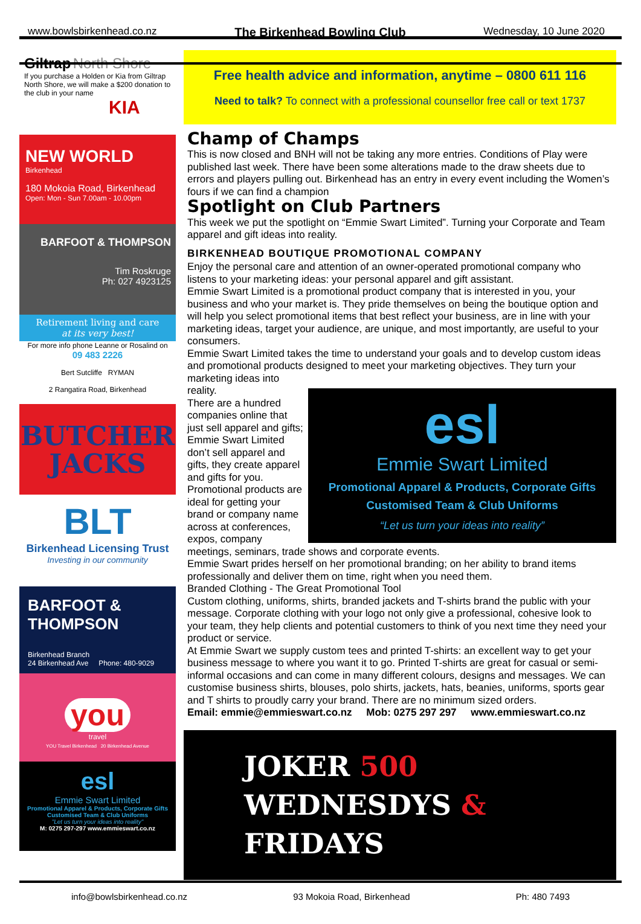www.bowlsbirkenhead.co.nz The Birkenhead Bowling Club Wednesday, 10 June 2020
Giltrap North Shore
If you purchase a Holden or Kia from Giltrap North Shore, we will make a $200 donation to the club in your name
KIA
NEW WORLD
Birkenhead
180 Mokoia Road, Birkenhead
Open: Mon - Sun 7.00am - 10.00pm
BARFOOT & THOMPSON
Tim Roskruge
Ph: 027 4923125
Retirement living and care
at its very best!
For more info phone Leanne or Rosalind on
09 483 2226
Bert Sutcliffe RYMAN
2 Rangatira Road, Birkenhead
BUTCHER
JACKS
BLT
Birkenhead Licensing Trust
Investing in our community
BARFOOT & THOMPSON
Birkenhead Branch
24 Birkenhead Ave Phone: 480-9029
you
travel
YOU Travel Birkenhead 20 Birkenhead Avenue
esl
Emmie Swart Limited
Promotional Apparel & Products, Corporate Gifts
Customised Team & Club Uniforms
"Let us turn your ideas into reality"
M: 0275 297-297 www.emmieswart.co.nz
Free health advice and information, anytime – 0800 611 116
Need to talk? To connect with a professional counsellor free call or text 1737
Champ of Champs
This is now closed and BNH will not be taking any more entries. Conditions of Play were published last week. There have been some alterations made to the draw sheets due to errors and players pulling out. Birkenhead has an entry in every event including the Women’s fours if we can find a champion
Spotlight on Club Partners
This week we put the spotlight on “Emmie Swart Limited”. Turning your Corporate and Team apparel and gift ideas into reality.
BIRKENHEAD BOUTIQUE PROMOTIONAL COMPANY
Enjoy the personal care and attention of an owner-operated promotional company who listens to your marketing ideas: your personal apparel and gift assistant.
Emmie Swart Limited is a promotional product company that is interested in you, your business and who your market is. They pride themselves on being the boutique option and will help you select promotional items that best reflect your business, are in line with your marketing ideas, target your audience, are unique, and most importantly, are useful to your consumers.
Emmie Swart Limited takes the time to understand your goals and to develop custom ideas and promotional products designed to meet your marketing objectives. They turn your marketing ideas into
esl
Emmie Swart Limited
Promotional Apparel & Products, Corporate Gifts
Customised Team & Club Uniforms
“Let us turn your ideas into reality”
reality.
There are a hundred companies online that just sell apparel and gifts; Emmie Swart Limited don’t sell apparel and gifts, they create apparel and gifts for you.
Promotional products are ideal for getting your brand or company name across at conferences, expos, company meetings, seminars, trade shows and corporate events.
Emmie Swart prides herself on her promotional branding; on her ability to brand items professionally and deliver them on time, right when you need them.
Branded Clothing - The Great Promotional Tool
Custom clothing, uniforms, shirts, branded jackets and T-shirts brand the public with your message. Corporate clothing with your logo not only give a professional, cohesive look to your team, they help clients and potential customers to think of you next time they need your product or service.
At Emmie Swart we supply custom tees and printed T-shirts: an excellent way to get your business message to where you want it to go. Printed T-shirts are great for casual or semi-informal occasions and can come in many different colours, designs and messages. We can customise business shirts, blouses, polo shirts, jackets, hats, beanies, uniforms, sports gear and T shirts to proudly carry your brand. There are no minimum sized orders.
Email: emmie@emmieswart.co.nz Mob: 0275 297 297 www.emmieswart.co.nz
JOKER 500
WEDNESDYS & FRIDAYS
info@bowlsbirkenhead.co.nz 93 Mokoia Road, Birkenhead Ph: 480 7493